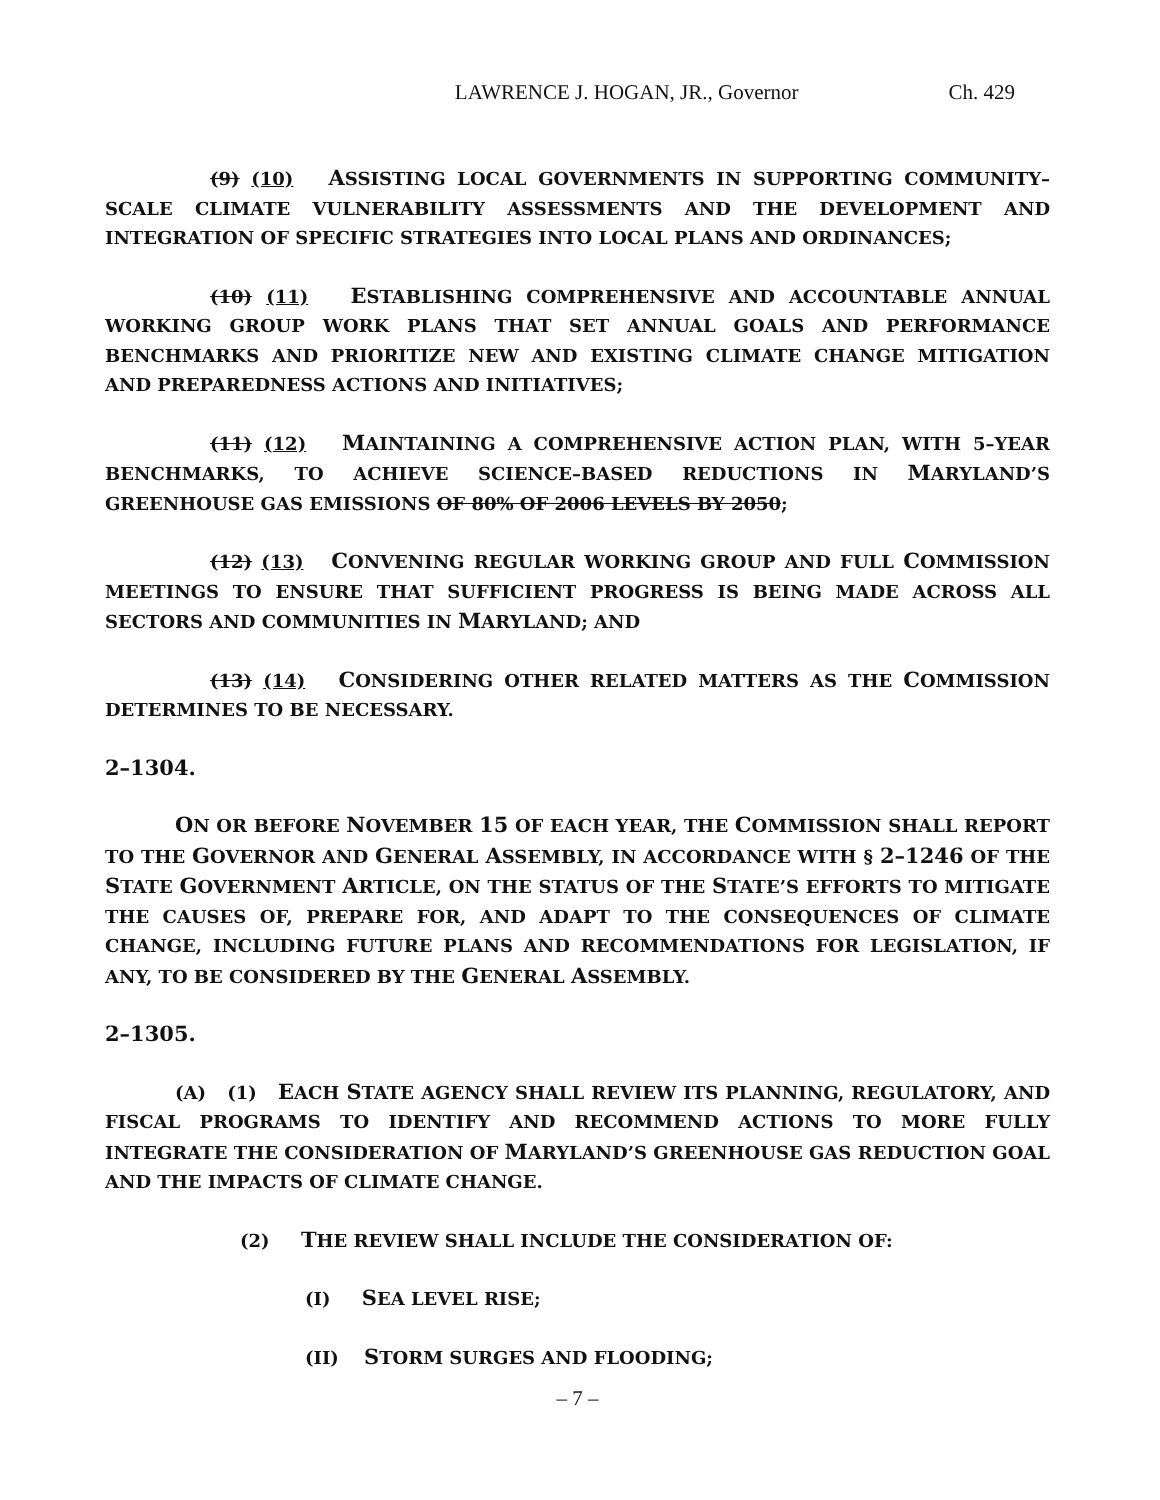LAWRENCE J. HOGAN, JR., Governor Ch. 429
(9) (10) ASSISTING LOCAL GOVERNMENTS IN SUPPORTING COMMUNITY–SCALE CLIMATE VULNERABILITY ASSESSMENTS AND THE DEVELOPMENT AND INTEGRATION OF SPECIFIC STRATEGIES INTO LOCAL PLANS AND ORDINANCES;
(10) (11) ESTABLISHING COMPREHENSIVE AND ACCOUNTABLE ANNUAL WORKING GROUP WORK PLANS THAT SET ANNUAL GOALS AND PERFORMANCE BENCHMARKS AND PRIORITIZE NEW AND EXISTING CLIMATE CHANGE MITIGATION AND PREPAREDNESS ACTIONS AND INITIATIVES;
(11) (12) MAINTAINING A COMPREHENSIVE ACTION PLAN, WITH 5–YEAR BENCHMARKS, TO ACHIEVE SCIENCE–BASED REDUCTIONS IN MARYLAND’S GREENHOUSE GAS EMISSIONS OF 80% OF 2006 LEVELS BY 2050;
(12) (13) CONVENING REGULAR WORKING GROUP AND FULL COMMISSION MEETINGS TO ENSURE THAT SUFFICIENT PROGRESS IS BEING MADE ACROSS ALL SECTORS AND COMMUNITIES IN MARYLAND; AND
(13) (14) CONSIDERING OTHER RELATED MATTERS AS THE COMMISSION DETERMINES TO BE NECESSARY.
2–1304.
ON OR BEFORE NOVEMBER 15 OF EACH YEAR, THE COMMISSION SHALL REPORT TO THE GOVERNOR AND GENERAL ASSEMBLY, IN ACCORDANCE WITH § 2–1246 OF THE STATE GOVERNMENT ARTICLE, ON THE STATUS OF THE STATE’S EFFORTS TO MITIGATE THE CAUSES OF, PREPARE FOR, AND ADAPT TO THE CONSEQUENCES OF CLIMATE CHANGE, INCLUDING FUTURE PLANS AND RECOMMENDATIONS FOR LEGISLATION, IF ANY, TO BE CONSIDERED BY THE GENERAL ASSEMBLY.
2–1305.
(A) (1) EACH STATE AGENCY SHALL REVIEW ITS PLANNING, REGULATORY, AND FISCAL PROGRAMS TO IDENTIFY AND RECOMMEND ACTIONS TO MORE FULLY INTEGRATE THE CONSIDERATION OF MARYLAND’S GREENHOUSE GAS REDUCTION GOAL AND THE IMPACTS OF CLIMATE CHANGE.
(2) THE REVIEW SHALL INCLUDE THE CONSIDERATION OF:
(I) SEA LEVEL RISE;
(II) STORM SURGES AND FLOODING;
– 7 –